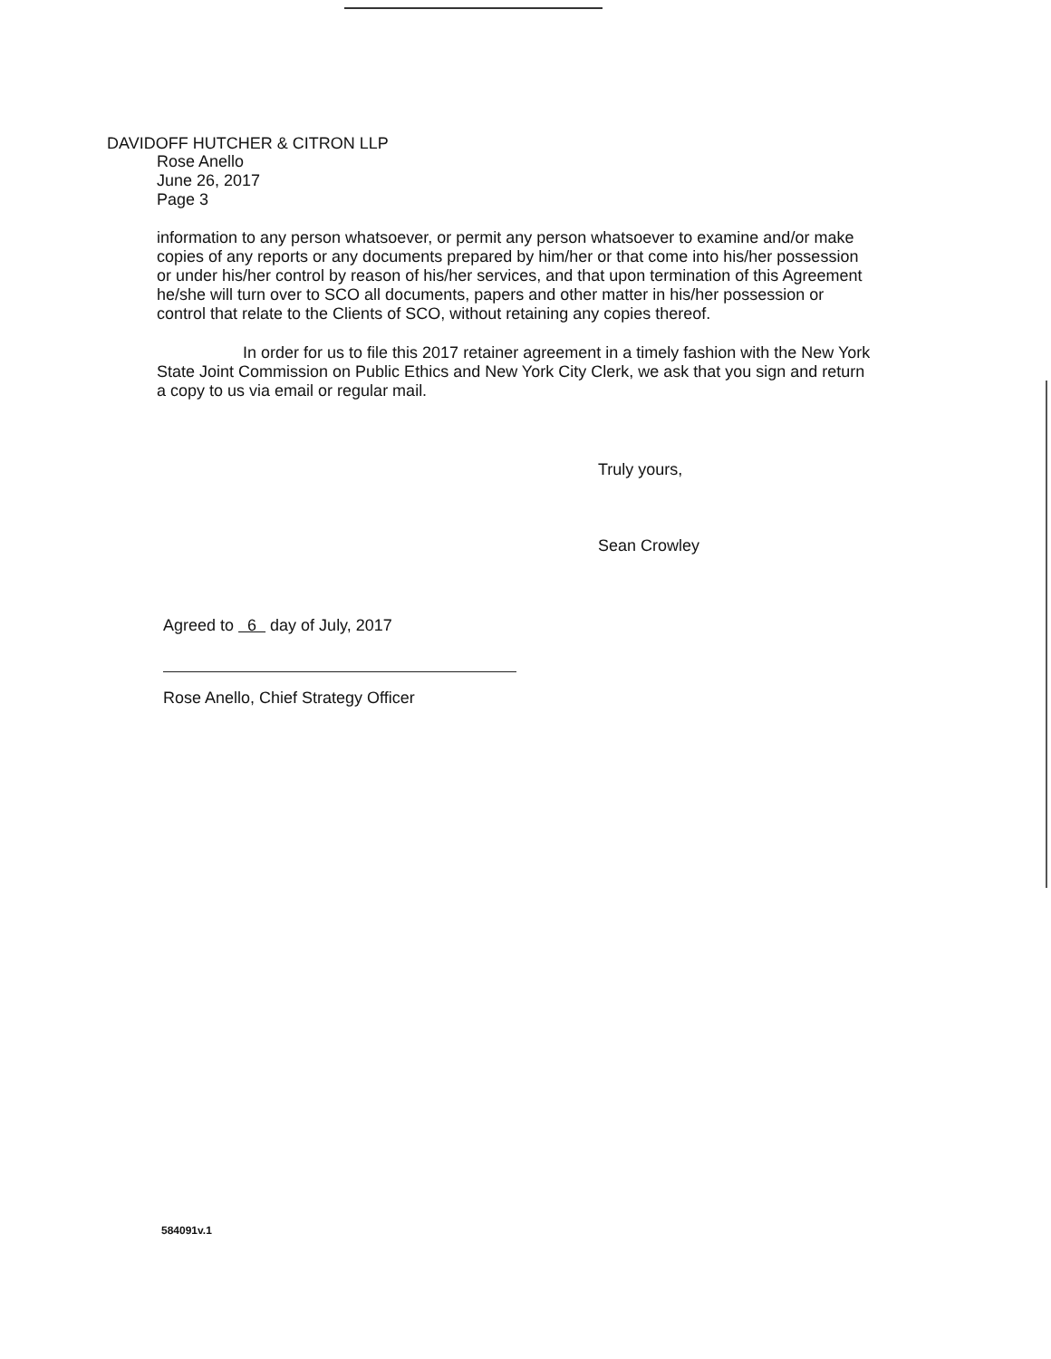DAVIDOFF HUTCHER & CITRON LLP
Rose Anello
June 26, 2017
Page 3
information to any person whatsoever, or permit any person whatsoever to examine and/or make copies of any reports or any documents prepared by him/her or that come into his/her possession or under his/her control by reason of his/her services, and that upon termination of this Agreement he/she will turn over to SCO all documents, papers and other matter in his/her possession or control that relate to the Clients of SCO, without retaining any copies thereof.
In order for us to file this 2017 retainer agreement in a timely fashion with the New York State Joint Commission on Public Ethics and New York City Clerk, we ask that you sign and return a copy to us via email or regular mail.
Truly yours,
Sean Crowley
Agreed to 6 day of July, 2017
Rose Anello, Chief Strategy Officer
584091v.1